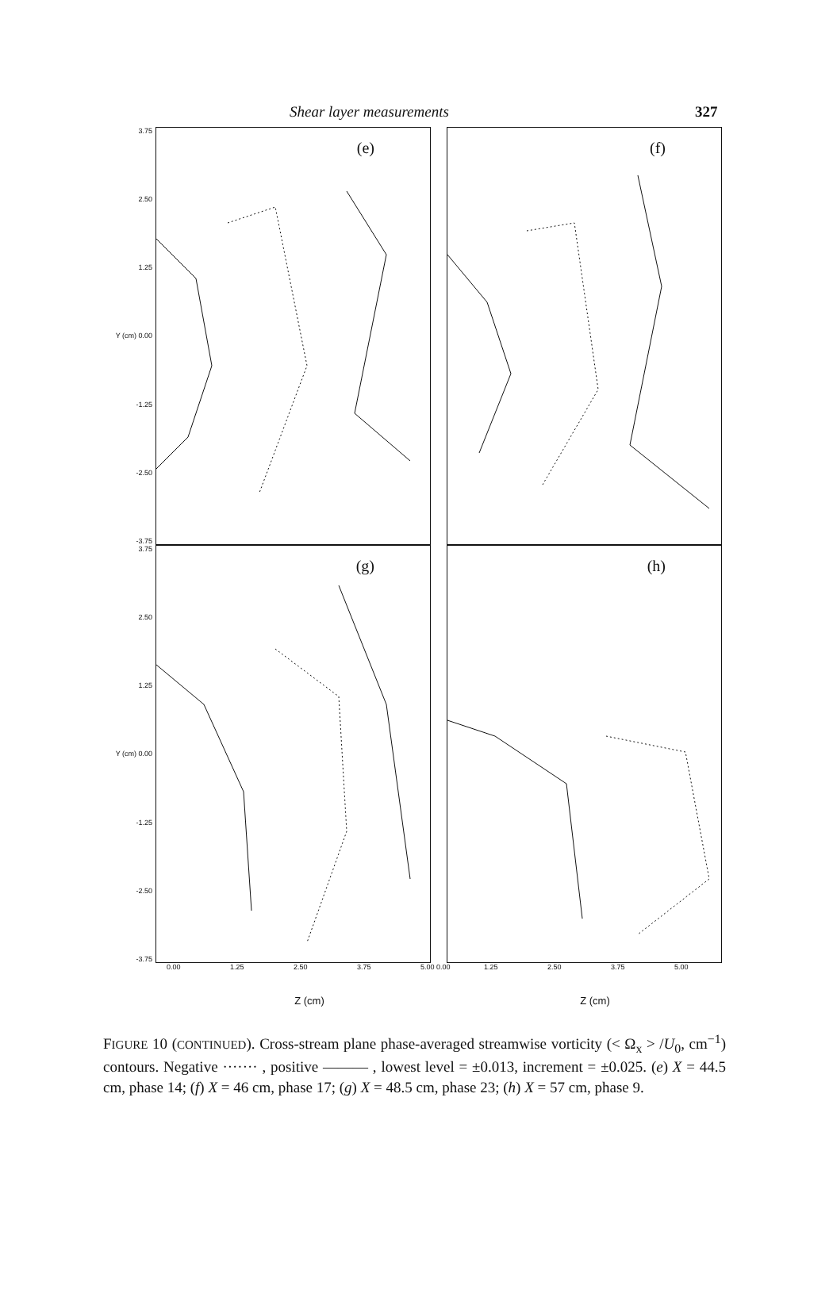Shear layer measurements 327
3.75
2.50
1.25
Y (cm) 0.00
-1.25
-2.50
-3.75
(e)
(f)
3.75
2.50
1.25
Y (cm) 0.00
-1.25
-2.50
-3.75
(g)
(h)
0.00 1.25 2.50 3.75 5.00 0.00 1.25 2.50 3.75 5.00
Z (cm) Z (cm)
FIGURE 10 (CONTINUED). Cross-stream plane phase-averaged streamwise vorticity (< Ω<sub>x</sub> > /U<sub>0</sub>, cm<sup>−1</sup>) contours. Negative ······· , positive ——— , lowest level = ±0.013, increment = ±0.025. (e) X = 44.5 cm, phase 14; (f) X = 46 cm, phase 17; (g) X = 48.5 cm, phase 23; (h) X = 57 cm, phase 9.